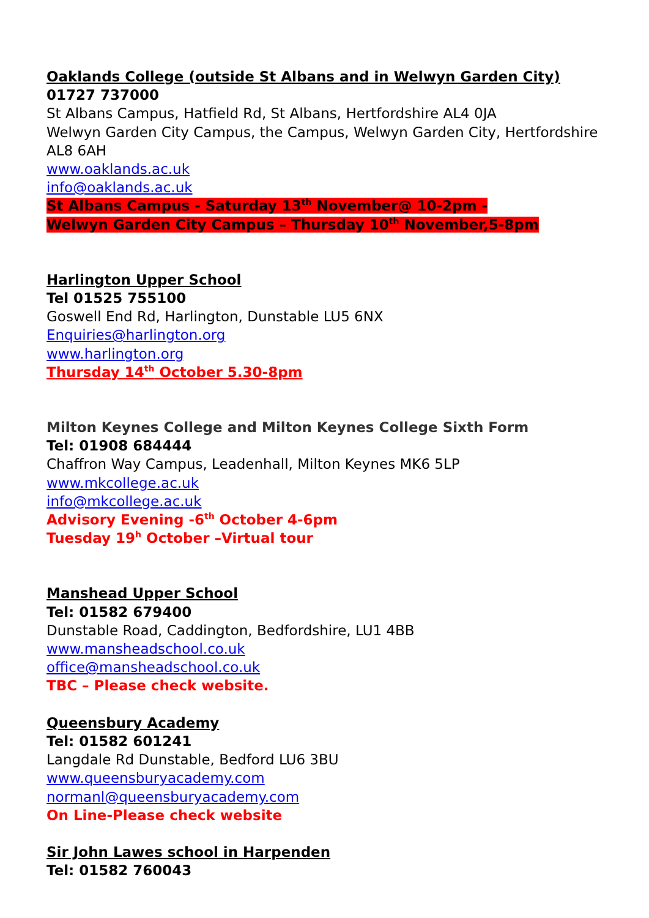Oaklands College (outside St Albans and in Welwyn Garden City)
01727 737000
St Albans Campus, Hatfield Rd, St Albans, Hertfordshire AL4 0JA
Welwyn Garden City Campus, the Campus, Welwyn Garden City, Hertfordshire AL8 6AH
www.oaklands.ac.uk
info@oaklands.ac.uk
St Albans Campus - Saturday 13<sup>th</sup> November@ 10-2pm -
Welwyn Garden City Campus – Thursday 10<sup>th</sup> November,5-8pm
Harlington Upper School
Tel 01525 755100
Goswell End Rd, Harlington, Dunstable LU5 6NX
Enquiries@harlington.org
www.harlington.org
Thursday 14<sup>th</sup> October 5.30-8pm
Milton Keynes College and Milton Keynes College Sixth Form
Tel: 01908 684444
Chaffron Way Campus, Leadenhall, Milton Keynes MK6 5LP
www.mkcollege.ac.uk
info@mkcollege.ac.uk
Advisory Evening -6<sup>th</sup> October 4-6pm
Tuesday 19<sup>h</sup> October –Virtual tour
Manshead Upper School
Tel: 01582 679400
Dunstable Road, Caddington, Bedfordshire, LU1 4BB
www.mansheadschool.co.uk
office@mansheadschool.co.uk
TBC – Please check website.
Queensbury Academy
Tel: 01582 601241
Langdale Rd Dunstable, Bedford LU6 3BU
www.queensburyacademy.com
normanl@queensburyacademy.com
On Line-Please check website
Sir John Lawes school in Harpenden
Tel: 01582 760043